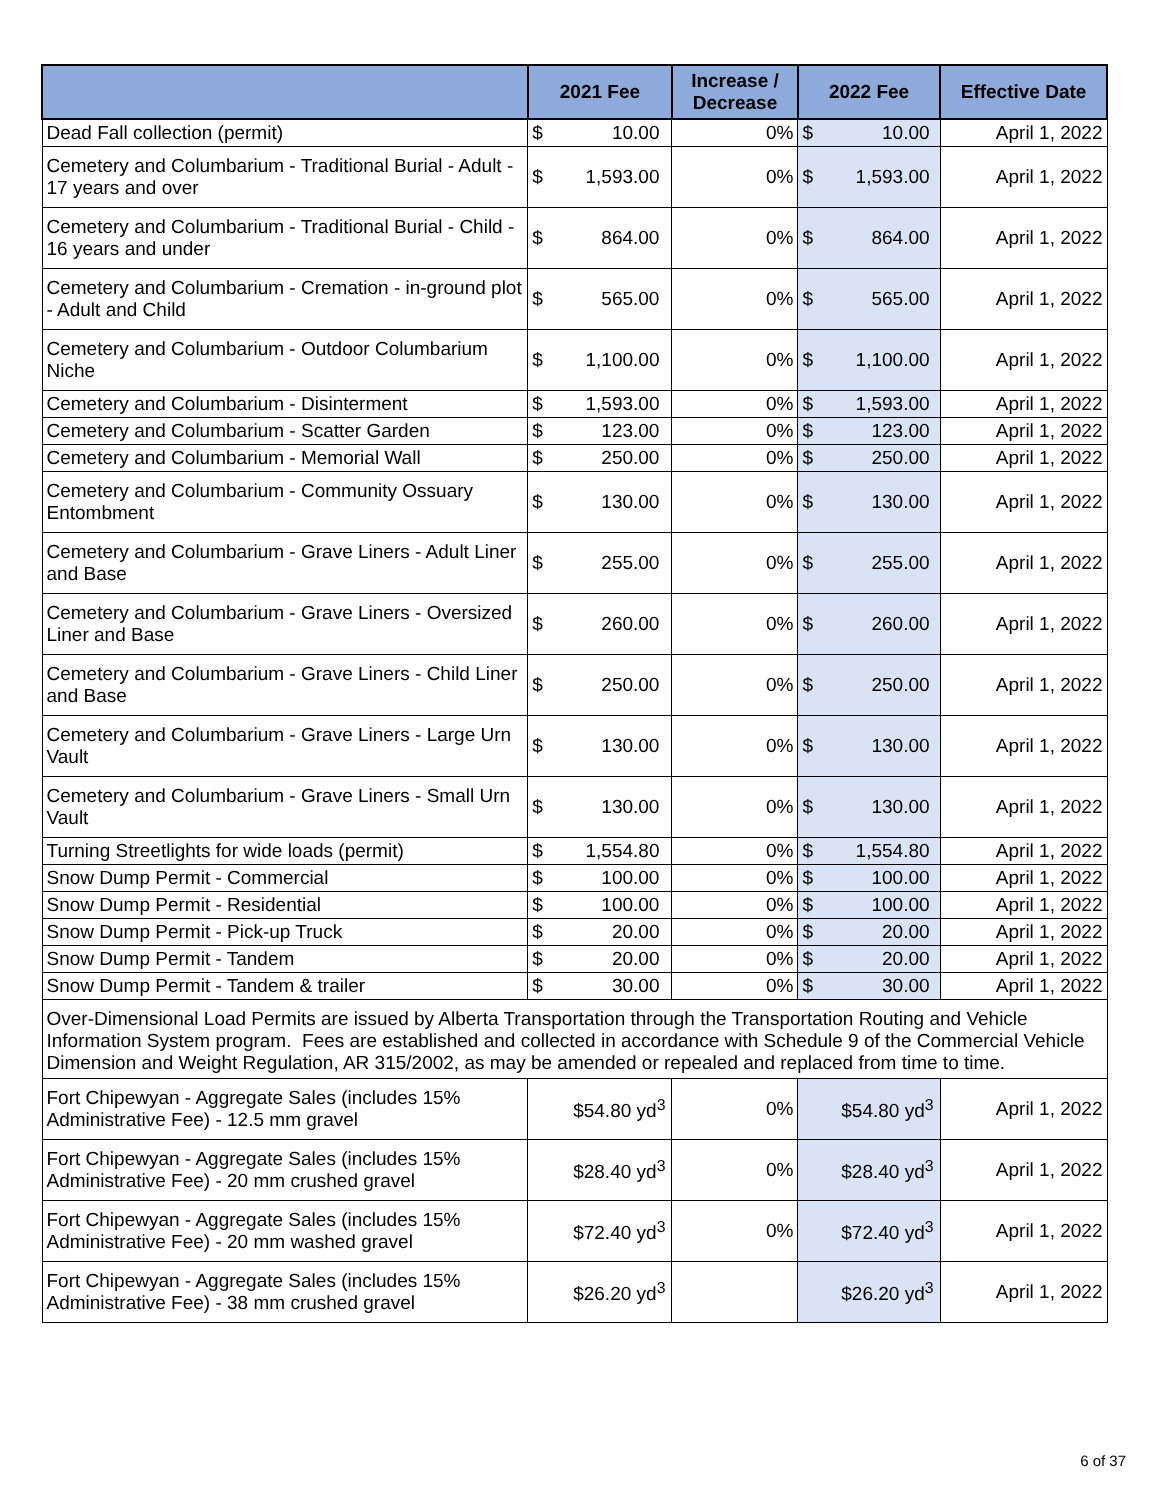| | 2021 Fee | | Increase / Decrease | 2022 Fee | | Effective Date |
| --- | --- | --- | --- | --- | --- | --- |
| Dead Fall collection (permit) | $ | 10.00 | 0% | $ | 10.00 | April 1, 2022 |
| Cemetery and Columbarium - Traditional Burial - Adult - 17 years and over | $ | 1,593.00 | 0% | $ | 1,593.00 | April 1, 2022 |
| Cemetery and Columbarium - Traditional Burial - Child - 16 years and under | $ | 864.00 | 0% | $ | 864.00 | April 1, 2022 |
| Cemetery and Columbarium - Cremation - in-ground plot - Adult and Child | $ | 565.00 | 0% | $ | 565.00 | April 1, 2022 |
| Cemetery and Columbarium - Outdoor Columbarium Niche | $ | 1,100.00 | 0% | $ | 1,100.00 | April 1, 2022 |
| Cemetery and Columbarium - Disinterment | $ | 1,593.00 | 0% | $ | 1,593.00 | April 1, 2022 |
| Cemetery and Columbarium - Scatter Garden | $ | 123.00 | 0% | $ | 123.00 | April 1, 2022 |
| Cemetery and Columbarium - Memorial Wall | $ | 250.00 | 0% | $ | 250.00 | April 1, 2022 |
| Cemetery and Columbarium - Community Ossuary Entombment | $ | 130.00 | 0% | $ | 130.00 | April 1, 2022 |
| Cemetery and Columbarium - Grave Liners - Adult Liner and Base | $ | 255.00 | 0% | $ | 255.00 | April 1, 2022 |
| Cemetery and Columbarium - Grave Liners - Oversized Liner and Base | $ | 260.00 | 0% | $ | 260.00 | April 1, 2022 |
| Cemetery and Columbarium - Grave Liners - Child Liner and Base | $ | 250.00 | 0% | $ | 250.00 | April 1, 2022 |
| Cemetery and Columbarium - Grave Liners - Large Urn Vault | $ | 130.00 | 0% | $ | 130.00 | April 1, 2022 |
| Cemetery and Columbarium - Grave Liners - Small Urn Vault | $ | 130.00 | 0% | $ | 130.00 | April 1, 2022 |
| Turning Streetlights for wide loads (permit) | $ | 1,554.80 | 0% | $ | 1,554.80 | April 1, 2022 |
| Snow Dump Permit - Commercial | $ | 100.00 | 0% | $ | 100.00 | April 1, 2022 |
| Snow Dump Permit - Residential | $ | 100.00 | 0% | $ | 100.00 | April 1, 2022 |
| Snow Dump Permit - Pick-up Truck | $ | 20.00 | 0% | $ | 20.00 | April 1, 2022 |
| Snow Dump Permit - Tandem | $ | 20.00 | 0% | $ | 20.00 | April 1, 2022 |
| Snow Dump Permit - Tandem & trailer | $ | 30.00 | 0% | $ | 30.00 | April 1, 2022 |
| Over-Dimensional Load Permits are issued by Alberta Transportation through the Transportation Routing and Vehicle Information System program. Fees are established and collected in accordance with Schedule 9 of the Commercial Vehicle Dimension and Weight Regulation, AR 315/2002, as may be amended or repealed and replaced from time to time. | | | | | | |
| Fort Chipewyan - Aggregate Sales (includes 15% Administrative Fee) - 12.5 mm gravel | $54.80 yd<sup>3</sup> | | 0% | $54.80 yd<sup>3</sup> | | April 1, 2022 |
| Fort Chipewyan - Aggregate Sales (includes 15% Administrative Fee) - 20 mm crushed gravel | $28.40 yd<sup>3</sup> | | 0% | $28.40 yd<sup>3</sup> | | April 1, 2022 |
| Fort Chipewyan - Aggregate Sales (includes 15% Administrative Fee) - 20 mm washed gravel | $72.40 yd<sup>3</sup> | | 0% | $72.40 yd<sup>3</sup> | | April 1, 2022 |
| Fort Chipewyan - Aggregate Sales (includes 15% Administrative Fee) - 38 mm crushed gravel | $26.20 yd<sup>3</sup> | | | $26.20 yd<sup>3</sup> | | April 1, 2022 |
6 of 37